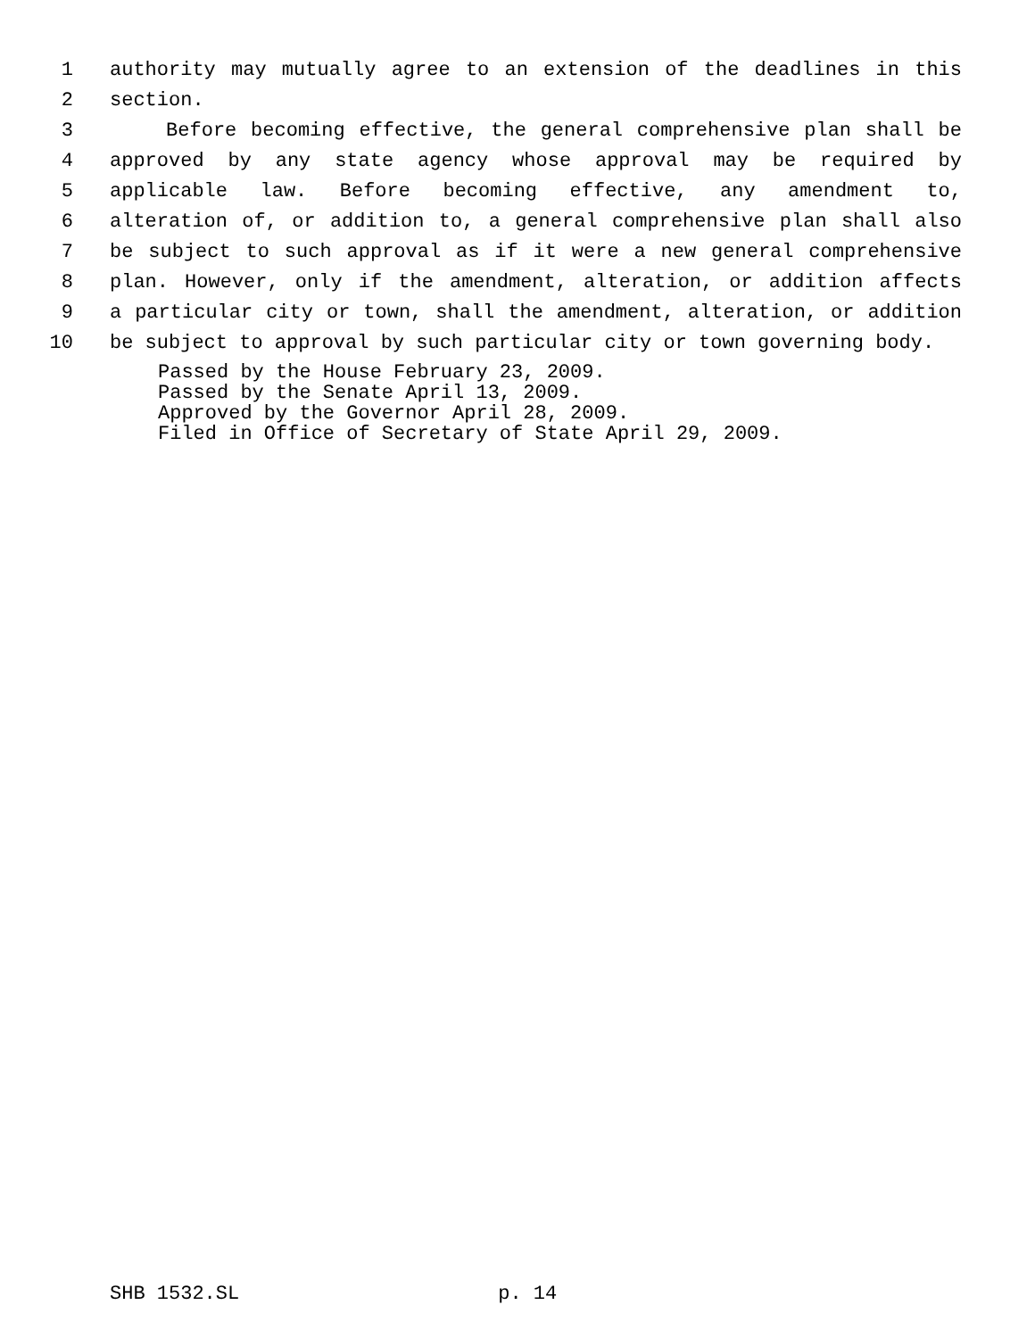1 authority may mutually agree to an extension of the deadlines in this
2 section.
3 Before becoming effective, the general comprehensive plan shall be
4 approved by any state agency whose approval may be required by
5 applicable law. Before becoming effective, any amendment to,
6 alteration of, or addition to, a general comprehensive plan shall also
7 be subject to such approval as if it were a new general comprehensive
8 plan. However, only if the amendment, alteration, or addition affects
9 a particular city or town, shall the amendment, alteration, or addition
10 be subject to approval by such particular city or town governing body.
Passed by the House February 23, 2009.
Passed by the Senate April 13, 2009.
Approved by the Governor April 28, 2009.
Filed in Office of Secretary of State April 29, 2009.
SHB 1532.SL p. 14